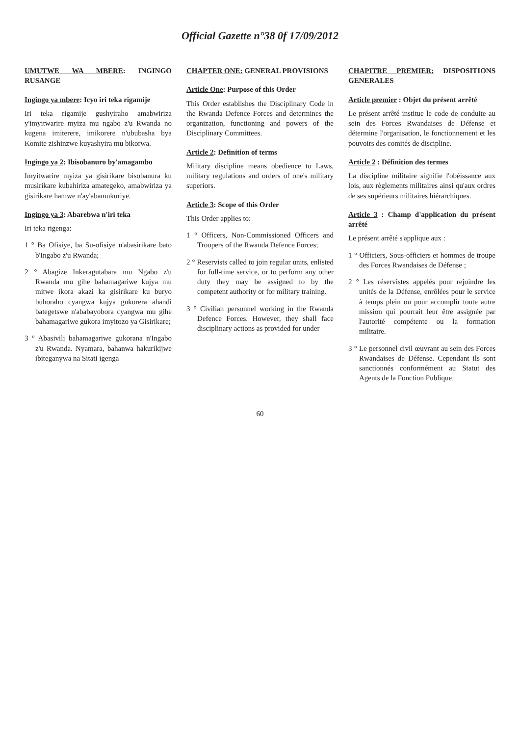Official Gazette n°38 0f 17/09/2012
UMUTWE WA MBERE: INGINGO RUSANGE
Ingingo ya mbere: Icyo iri teka rigamije
Iri teka rigamije gushyiraho amabwiriza y'imyitwarire myiza mu ngabo z'u Rwanda no kugena imiterere, imikorere n'ububasha bya Komite zishinzwe kuyashyira mu bikorwa.
Ingingo ya 2: Ibisobanuro by'amagambo
Imyitwarire myiza ya gisirikare bisobanura ku musirikare kubahiriza amategeko, amabwiriza ya gisirikare hamwe n'ay'abamukuriye.
Ingingo ya 3: Abarebwa n'iri teka
Iri teka rigenga:
1 ° Ba Ofisiye, ba Su-ofisiye n'abasirikare bato b'Ingabo z'u Rwanda;
2 ° Abagize Inkeragutabara mu Ngabo z'u Rwanda mu gihe bahamagariwe kujya mu mitwe ikora akazi ka gisirikare ku buryo buhoraho cyangwa kujya gukorera ahandi bategetswe n'ababayobora cyangwa mu gihe bahamagariwe gukora imyitozo ya Gisirikare;
3 ° Abasivili bahamagariwe gukorana n'Ingabo z'u Rwanda. Nyamara, bahanwa hakurikijwe ibiteganywa na Sitati igenga
CHAPTER ONE: GENERAL PROVISIONS
Article One: Purpose of this Order
This Order establishes the Disciplinary Code in the Rwanda Defence Forces and determines the organization, functioning and powers of the Disciplinary Committees.
Article 2: Definition of terms
Military discipline means obedience to Laws, military regulations and orders of one's military superiors.
Article 3: Scope of this Order
This Order applies to:
1 ° Officers, Non-Commissioned Officers and Troopers of the Rwanda Defence Forces;
2 ° Reservists called to join regular units, enlisted for full-time service, or to perform any other duty they may be assigned to by the competent authority or for military training.
3 ° Civilian personnel working in the Rwanda Defence Forces. However, they shall face disciplinary actions as provided for under
CHAPITRE PREMIER: DISPOSITIONS GENERALES
Article premier : Objet du présent arrêté
Le présent arrêté institue le code de conduite au sein des Forces Rwandaises de Défense et détermine l'organisation, le fonctionnement et les pouvoirs des comités de discipline.
Article 2 : Définition des termes
La discipline militaire signifie l'obéissance aux lois, aux règlements militaires ainsi qu'aux ordres de ses supérieurs militaires hiérarchiques.
Article 3 : Champ d'application du présent arrêté
Le présent arrêté s'applique aux :
1 ° Officiers, Sous-officiers et hommes de troupe des Forces Rwandaises de Défense ;
2 ° Les réservistes appelés pour rejoindre les unités de la Défense, enrôlées pour le service à temps plein ou pour accomplir toute autre mission qui pourrait leur être assignée par l'autorité compétente ou la formation militaire.
3 ° Le personnel civil œuvrant au sein des Forces Rwandaises de Défense. Cependant ils sont sanctionnés conformément au Statut des Agents de la Fonction Publique.
60